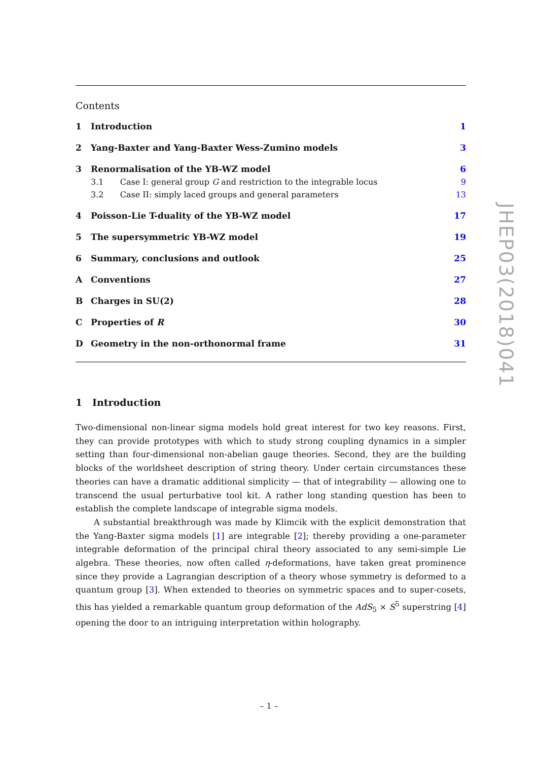Contents
| 1 | Introduction | | 1 |
| 2 | Yang-Baxter and Yang-Baxter Wess-Zumino models | | 3 |
| 3 | Renormalisation of the YB-WZ model | | 6 |
| 3.1 | | Case I: general group G and restriction to the integrable locus | 9 |
| 3.2 | | Case II: simply laced groups and general parameters | 13 |
| 4 | Poisson-Lie T-duality of the YB-WZ model | | 17 |
| 5 | The supersymmetric YB-WZ model | | 19 |
| 6 | Summary, conclusions and outlook | | 25 |
| A | Conventions | | 27 |
| B | Charges in SU(2) | | 28 |
| C | Properties of R | | 30 |
| D | Geometry in the non-orthonormal frame | | 31 |
1 Introduction
Two-dimensional non-linear sigma models hold great interest for two key reasons. First, they can provide prototypes with which to study strong coupling dynamics in a simpler setting than four-dimensional non-abelian gauge theories. Second, they are the building blocks of the worldsheet description of string theory. Under certain circumstances these theories can have a dramatic additional simplicity — that of integrability — allowing one to transcend the usual perturbative tool kit. A rather long standing question has been to establish the complete landscape of integrable sigma models.
A substantial breakthrough was made by Klimcik with the explicit demonstration that the Yang-Baxter sigma models [1] are integrable [2]; thereby providing a one-parameter integrable deformation of the principal chiral theory associated to any semi-simple Lie algebra. These theories, now often called η-deformations, have taken great prominence since they provide a Lagrangian description of a theory whose symmetry is deformed to a quantum group [3]. When extended to theories on symmetric spaces and to super-cosets, this has yielded a remarkable quantum group deformation of the AdS<sub>5</sub> × S<sup>5</sup> superstring [4] opening the door to an intriguing interpretation within holography.
JHEP03(2018)041
– 1 –